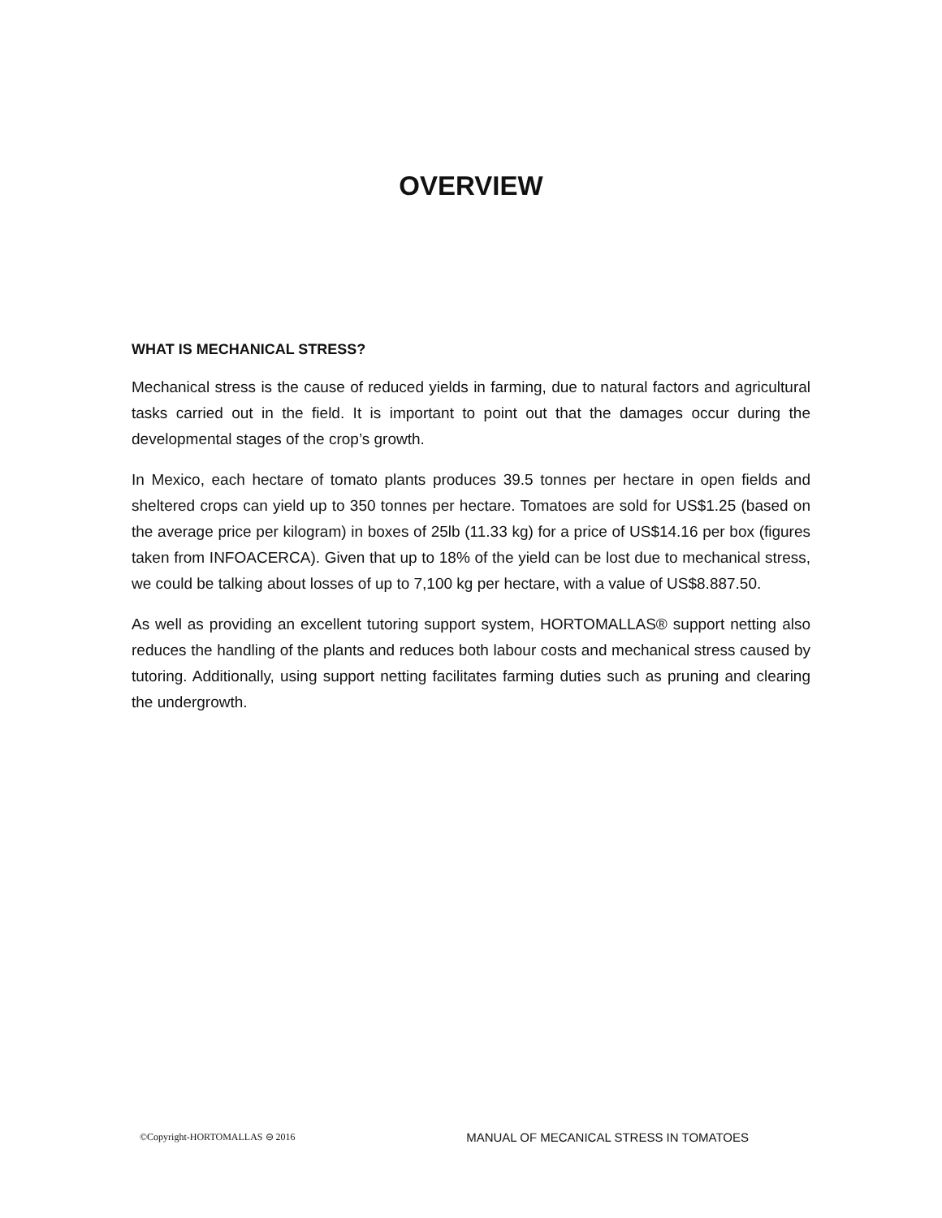OVERVIEW
WHAT IS MECHANICAL STRESS?
Mechanical stress is the cause of reduced yields in farming, due to natural factors and agricultural tasks carried out in the field. It is important to point out that the damages occur during the developmental stages of the crop’s growth.
In Mexico, each hectare of tomato plants produces 39.5 tonnes per hectare in open fields and sheltered crops can yield up to 350 tonnes per hectare. Tomatoes are sold for US$1.25 (based on the average price per kilogram) in boxes of 25lb (11.33 kg) for a price of US$14.16 per box (figures taken from INFOACERCA). Given that up to 18% of the yield can be lost due to mechanical stress, we could be talking about losses of up to 7,100 kg per hectare, with a value of US$8.887.50.
As well as providing an excellent tutoring support system, HORTOMALLAS® support netting also reduces the handling of the plants and reduces both labour costs and mechanical stress caused by tutoring. Additionally, using support netting facilitates farming duties such as pruning and clearing the undergrowth.
©Copyright-HORTOMALLAS ⊖ 2016 MANUAL OF MECANICAL STRESS IN TOMATOES